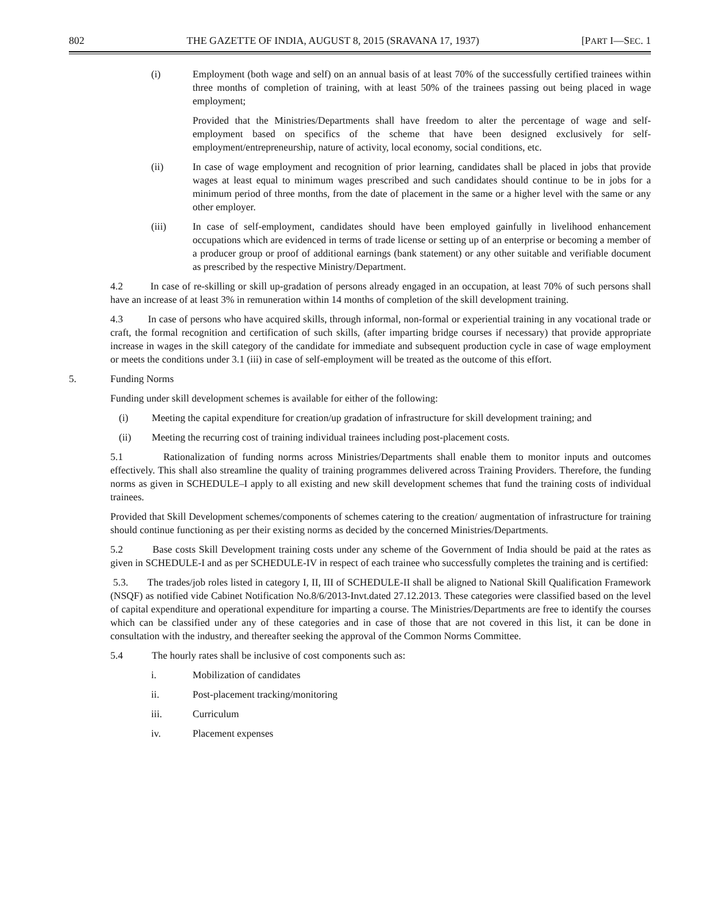802 THE GAZETTE OF INDIA, AUGUST 8, 2015 (SRAVANA 17, 1937) [PART I—SEC. 1
(i) Employment (both wage and self) on an annual basis of at least 70% of the successfully certified trainees within three months of completion of training, with at least 50% of the trainees passing out being placed in wage employment;
Provided that the Ministries/Departments shall have freedom to alter the percentage of wage and self-employment based on specifics of the scheme that have been designed exclusively for self-employment/entrepreneurship, nature of activity, local economy, social conditions, etc.
(ii) In case of wage employment and recognition of prior learning, candidates shall be placed in jobs that provide wages at least equal to minimum wages prescribed and such candidates should continue to be in jobs for a minimum period of three months, from the date of placement in the same or a higher level with the same or any other employer.
(iii) In case of self-employment, candidates should have been employed gainfully in livelihood enhancement occupations which are evidenced in terms of trade license or setting up of an enterprise or becoming a member of a producer group or proof of additional earnings (bank statement) or any other suitable and verifiable document as prescribed by the respective Ministry/Department.
4.2 In case of re-skilling or skill up-gradation of persons already engaged in an occupation, at least 70% of such persons shall have an increase of at least 3% in remuneration within 14 months of completion of the skill development training.
4.3 In case of persons who have acquired skills, through informal, non-formal or experiential training in any vocational trade or craft, the formal recognition and certification of such skills, (after imparting bridge courses if necessary) that provide appropriate increase in wages in the skill category of the candidate for immediate and subsequent production cycle in case of wage employment or meets the conditions under 3.1 (iii) in case of self-employment will be treated as the outcome of this effort.
5. Funding Norms
Funding under skill development schemes is available for either of the following:
(i) Meeting the capital expenditure for creation/up gradation of infrastructure for skill development training; and
(ii) Meeting the recurring cost of training individual trainees including post-placement costs.
5.1 Rationalization of funding norms across Ministries/Departments shall enable them to monitor inputs and outcomes effectively. This shall also streamline the quality of training programmes delivered across Training Providers. Therefore, the funding norms as given in SCHEDULE–I apply to all existing and new skill development schemes that fund the training costs of individual trainees.
Provided that Skill Development schemes/components of schemes catering to the creation/ augmentation of infrastructure for training should continue functioning as per their existing norms as decided by the concerned Ministries/Departments.
5.2 Base costs Skill Development training costs under any scheme of the Government of India should be paid at the rates as given in SCHEDULE-I and as per SCHEDULE-IV in respect of each trainee who successfully completes the training and is certified:
5.3. The trades/job roles listed in category I, II, III of SCHEDULE-II shall be aligned to National Skill Qualification Framework (NSQF) as notified vide Cabinet Notification No.8/6/2013-Invt.dated 27.12.2013. These categories were classified based on the level of capital expenditure and operational expenditure for imparting a course. The Ministries/Departments are free to identify the courses which can be classified under any of these categories and in case of those that are not covered in this list, it can be done in consultation with the industry, and thereafter seeking the approval of the Common Norms Committee.
5.4 The hourly rates shall be inclusive of cost components such as:
i. Mobilization of candidates
ii. Post-placement tracking/monitoring
iii. Curriculum
iv. Placement expenses